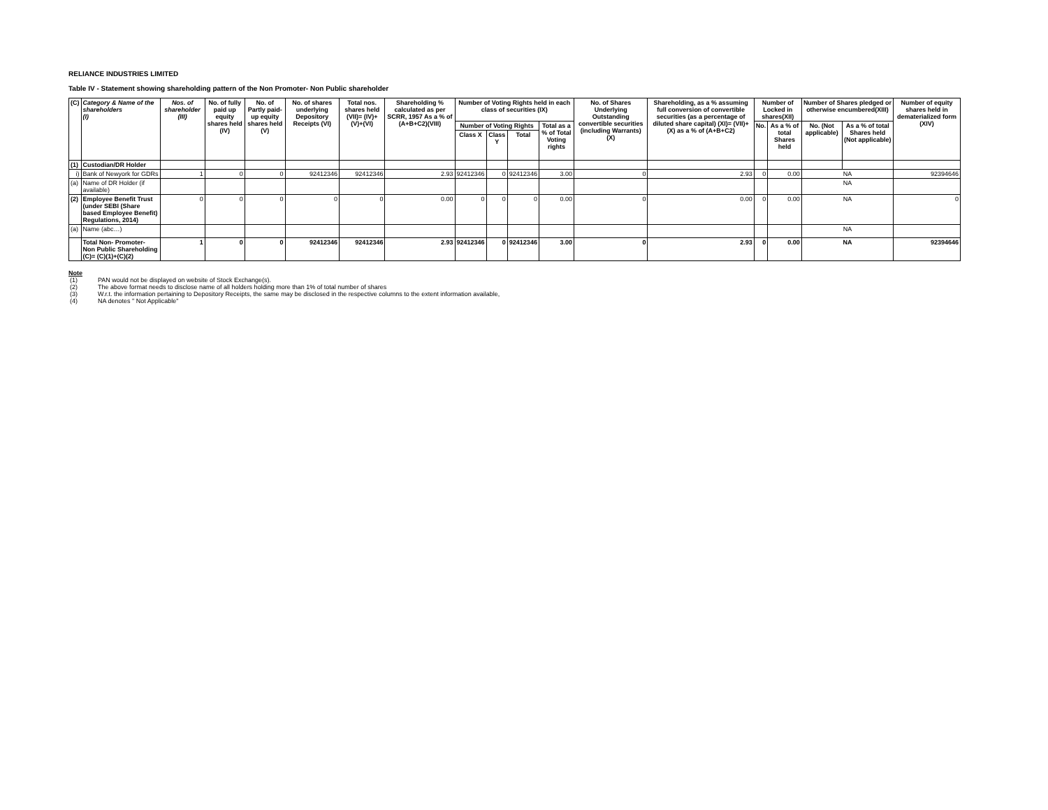RELIANCE INDUSTRIES LIMITED
Table IV - Statement showing shareholding pattern of the Non Promoter- Non Public shareholder
| (C) | Category & Name of the shareholders (I) | Nos. of shareholder (III) | No. of fully paid up equity shares held (IV) | No. of Partly paid-up equity shares held (V) | No. of shares underlying Depository Receipts (VI) | Total nos. shares held (VII)= (IV)+(V)+(VI) | Shareholding % calculated as per SCRR, 1957 As a % of (A+B+C2)(VIII) | Number of Voting Rights held in each class of securities (IX) | | | | No. of Shares Underlying Outstanding convertible securities (including Warrants) (X) | Shareholding, as a % assuming full conversion of convertible securities (as a percentage of diluted share capital) (XI)= (VII)+(X) as a % of (A+B+C2) | Number of Locked in shares(XII) | | Number of Shares pledged or otherwise encumbered(XIII) | | Number of equity shares held in dematerialized form (XIV) |
| --- | --- | --- | --- | --- | --- | --- | --- | --- | --- | --- | --- | --- | --- | --- | --- | --- | --- | --- |
| | | | | | | | | Number of Voting Rights | | | Total as a % of Total Voting rights | | | No. | As a % of total Shares held | No. (Not applicable) | As a % of total Shares held (Not applicable) | |
| | | | | | | | | Class X | Class Y | Total | | | | | | | | |
| (1) | Custodian/DR Holder | | | | | | | | | | | | | | | | | |
| i) | Bank of Newyork for GDRs | 1 | 0 | 0 | 92412346 | 92412346 | 2.93 | 92412346 | 0 | 92412346 | 3.00 | 0 | 2.93 | 0 | 0.00 | NA | | 92394646 |
| (a) | Name of DR Holder (if available) | | | | | | | | | | | | | | | NA | | |
| (2) | Employee Benefit Trust (under SEBI (Share based Employee Benefit) Regulations, 2014) | 0 | 0 | 0 | 0 | 0 | 0.00 | 0 | 0 | 0 | 0.00 | 0 | 0.00 | 0 | 0.00 | NA | | 0 |
| (a) | Name (abc…) | | | | | | | | | | | | | | | NA | | |
| | Total Non- Promoter- Non Public Shareholding (C)= (C)(1)+(C)(2) | 1 | 0 | 0 | 92412346 | 92412346 | 2.93 | 92412346 | 0 | 92412346 | 3.00 | 0 | 2.93 | 0 | 0.00 | NA | | 92394646 |
Note
(1) PAN would not be displayed on website of Stock Exchange(s).
(2) The above format needs to disclose name of all holders holding more than 1% of total number of shares
(3) W.r.t. the information pertaining to Depository Receipts, the same may be disclosed in the respective columns to the extent information available,
(4) NA denotes " Not Applicable"